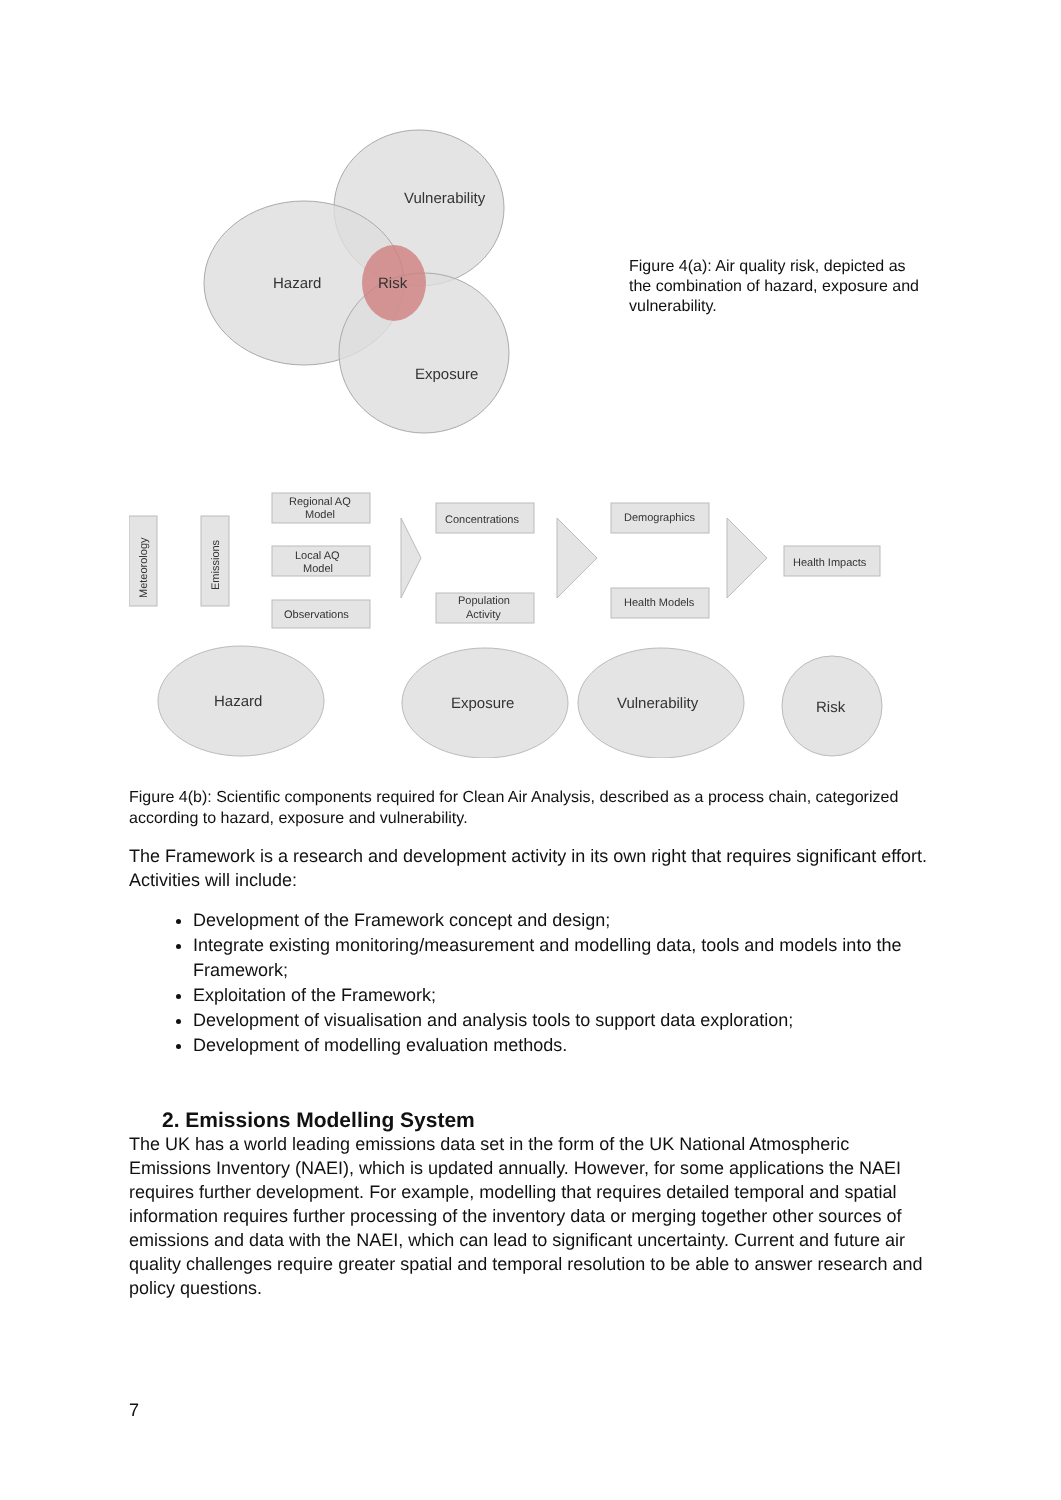Vulnerability
Hazard
Risk
Exposure
Figure 4(a): Air quality risk, depicted as the combination of hazard, exposure and vulnerability.
Meteorology
Emissions
Regional AQ
Model
Local AQ
Model
Observations
Concentrations
Population
Activity
Demographics
Health Models
Health Impacts
Hazard
Exposure
Vulnerability
Risk
Figure 4(b): Scientific components required for Clean Air Analysis, described as a process chain, categorized according to hazard, exposure and vulnerability.
The Framework is a research and development activity in its own right that requires significant effort. Activities will include:
Development of the Framework concept and design;
Integrate existing monitoring/measurement and modelling data, tools and models into the Framework;
Exploitation of the Framework;
Development of visualisation and analysis tools to support data exploration;
Development of modelling evaluation methods.
2. Emissions Modelling System
The UK has a world leading emissions data set in the form of the UK National Atmospheric Emissions Inventory (NAEI), which is updated annually. However, for some applications the NAEI requires further development. For example, modelling that requires detailed temporal and spatial information requires further processing of the inventory data or merging together other sources of emissions and data with the NAEI, which can lead to significant uncertainty. Current and future air quality challenges require greater spatial and temporal resolution to be able to answer research and policy questions.
7